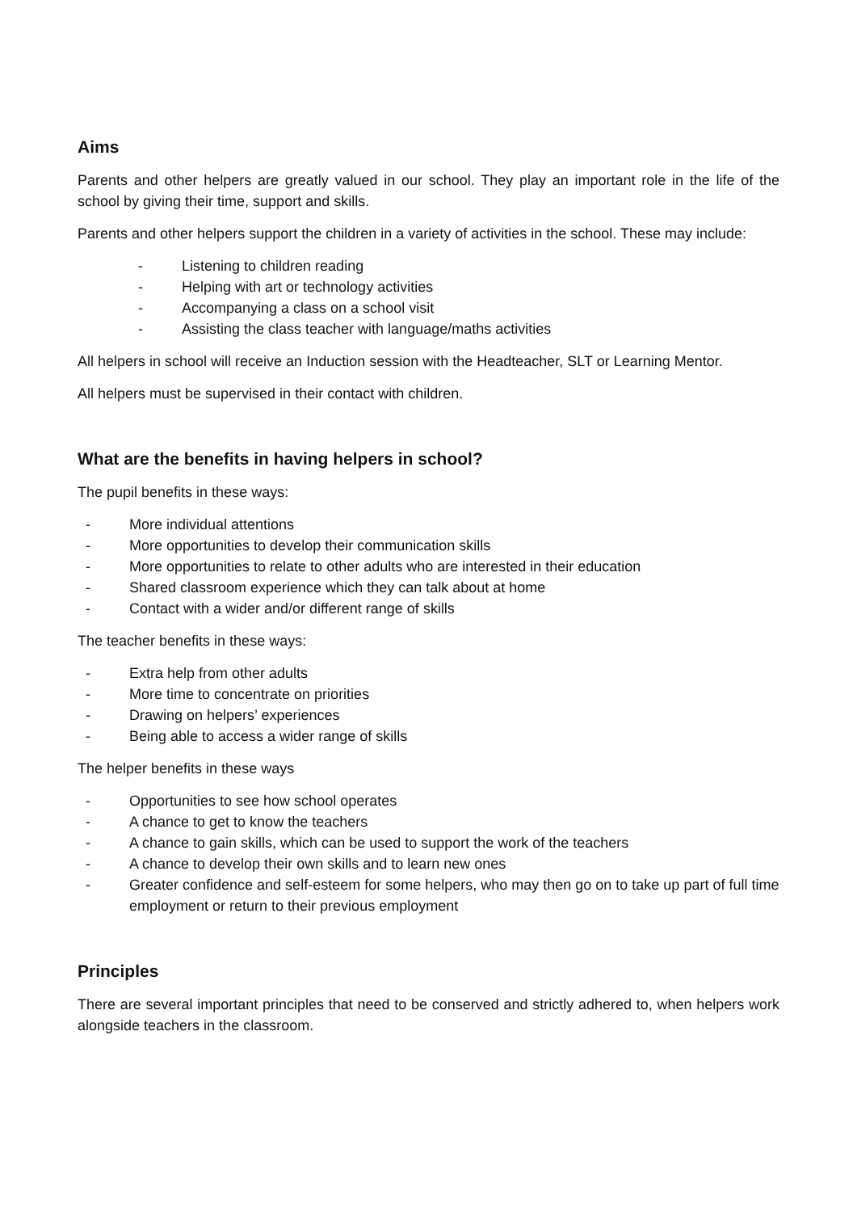Aims
Parents and other helpers are greatly valued in our school. They play an important role in the life of the school by giving their time, support and skills.
Parents and other helpers support the children in a variety of activities in the school. These may include:
- Listening to children reading
- Helping with art or technology activities
- Accompanying a class on a school visit
- Assisting the class teacher with language/maths activities
All helpers in school will receive an Induction session with the Headteacher, SLT or Learning Mentor.
All helpers must be supervised in their contact with children.
What are the benefits in having helpers in school?
The pupil benefits in these ways:
- More individual attentions
- More opportunities to develop their communication skills
- More opportunities to relate to other adults who are interested in their education
- Shared classroom experience which they can talk about at home
- Contact with a wider and/or different range of skills
The teacher benefits in these ways:
- Extra help from other adults
- More time to concentrate on priorities
- Drawing on helpers’ experiences
- Being able to access a wider range of skills
The helper benefits in these ways
- Opportunities to see how school operates
- A chance to get to know the teachers
- A chance to gain skills, which can be used to support the work of the teachers
- A chance to develop their own skills and to learn new ones
- Greater confidence and self-esteem for some helpers, who may then go on to take up part of full time employment or return to their previous employment
Principles
There are several important principles that need to be conserved and strictly adhered to, when helpers work alongside teachers in the classroom.